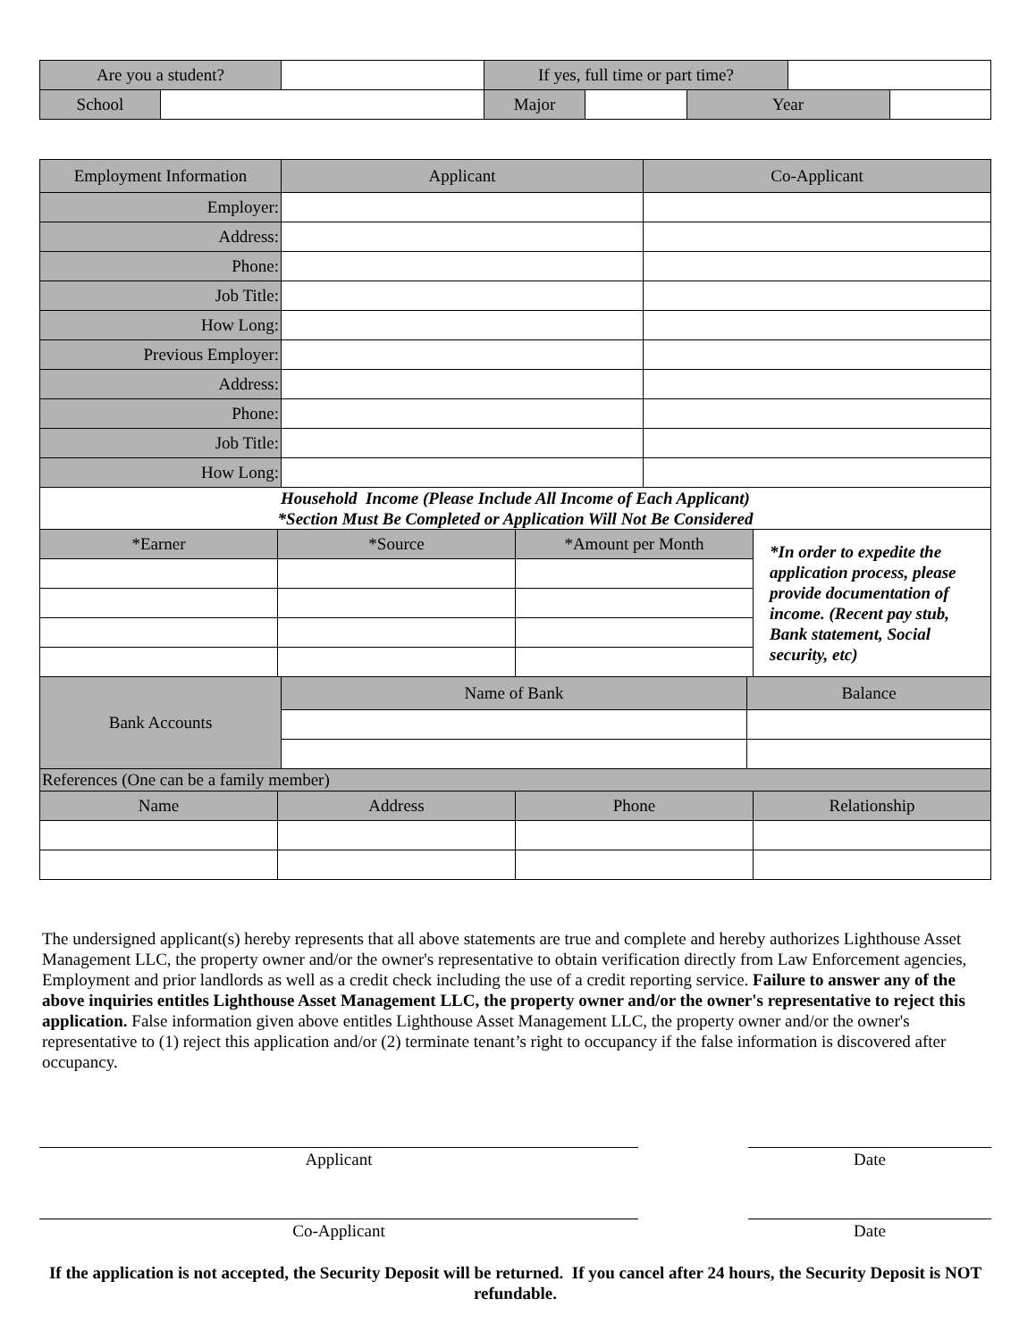| Are you a student? | | | | If yes, full time or part time? | | | | |
| School | | | | Major | | Year | | |
| Employment Information | Applicant | Co-Applicant |
| --- | --- | --- |
| Employer: | | |
| Address: | | |
| Phone: | | |
| Job Title: | | |
| How Long: | | |
| Previous Employer: | | |
| Address: | | |
| Phone: | | |
| Job Title: | | |
| How Long: | | |
| Household Income (Please Include All Income of Each Applicant) *Section Must Be Completed or Application Will Not Be Considered | | | |
| *Earner | *Source | *Amount per Month | *In order to expedite the application process, please provide documentation of income. (Recent pay stub, Bank statement, Social security, etc) |
| Bank Accounts | Name of Bank | Balance |
| --- | --- | --- |
| References (One can be a family member) | | | |
| --- | --- | --- | --- |
| Name | Address | Phone | Relationship |
The undersigned applicant(s) hereby represents that all above statements are true and complete and hereby authorizes Lighthouse Asset Management LLC, the property owner and/or the owner's representative to obtain verification directly from Law Enforcement agencies, Employment and prior landlords as well as a credit check including the use of a credit reporting service. Failure to answer any of the above inquiries entitles Lighthouse Asset Management LLC, the property owner and/or the owner's representative to reject this application. False information given above entitles Lighthouse Asset Management LLC, the property owner and/or the owner's representative to (1) reject this application and/or (2) terminate tenant’s right to occupancy if the false information is discovered after occupancy.
Applicant Date
Co-Applicant Date
If the application is not accepted, the Security Deposit will be returned. If you cancel after 24 hours, the Security Deposit is NOT refundable.